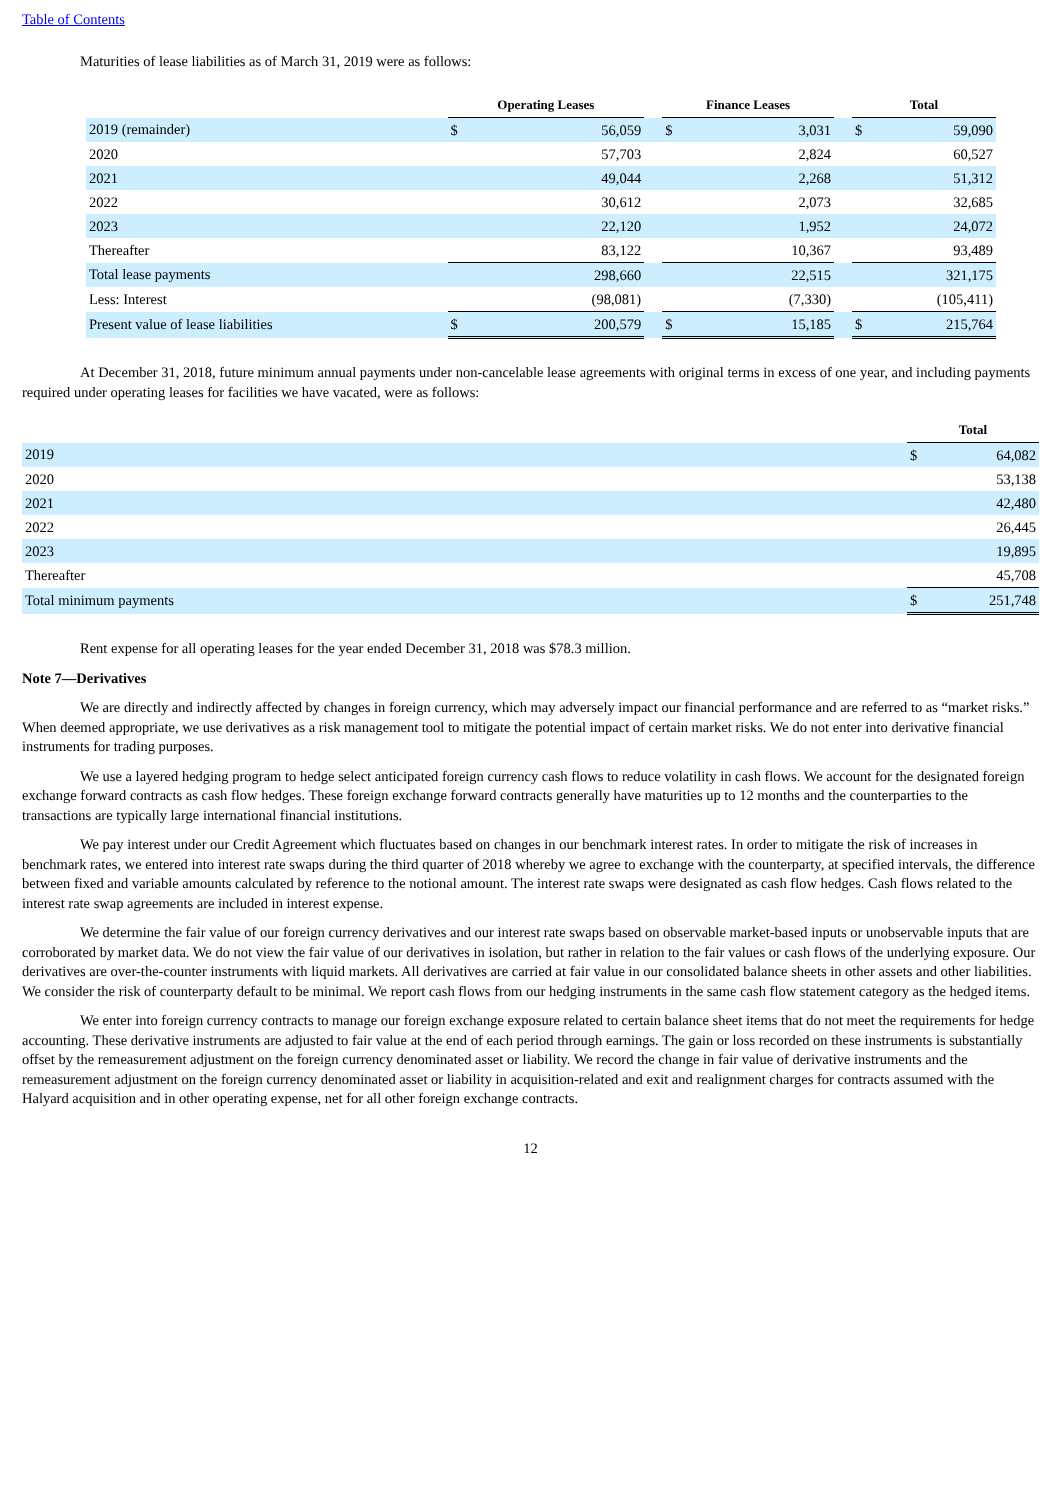Table of Contents
Maturities of lease liabilities as of March 31, 2019 were as follows:
| | Operating Leases | | | Finance Leases | | | Total | |
| --- | --- | --- | --- | --- | --- | --- | --- | --- |
| 2019 (remainder) | $ | 56,059 | | $ | 3,031 | | $ | 59,090 |
| 2020 | | 57,703 | | | 2,824 | | | 60,527 |
| 2021 | | 49,044 | | | 2,268 | | | 51,312 |
| 2022 | | 30,612 | | | 2,073 | | | 32,685 |
| 2023 | | 22,120 | | | 1,952 | | | 24,072 |
| Thereafter | | 83,122 | | | 10,367 | | | 93,489 |
| Total lease payments | | 298,660 | | | 22,515 | | | 321,175 |
| Less: Interest | | (98,081) | | | (7,330) | | | (105,411) |
| Present value of lease liabilities | $ | 200,579 | | $ | 15,185 | | $ | 215,764 |
At December 31, 2018, future minimum annual payments under non-cancelable lease agreements with original terms in excess of one year, and including payments required under operating leases for facilities we have vacated, were as follows:
| | Total | |
| --- | --- | --- |
| 2019 | $ | 64,082 |
| 2020 | | 53,138 |
| 2021 | | 42,480 |
| 2022 | | 26,445 |
| 2023 | | 19,895 |
| Thereafter | | 45,708 |
| Total minimum payments | $ | 251,748 |
Rent expense for all operating leases for the year ended December 31, 2018 was $78.3 million.
Note 7—Derivatives
We are directly and indirectly affected by changes in foreign currency, which may adversely impact our financial performance and are referred to as “market risks.” When deemed appropriate, we use derivatives as a risk management tool to mitigate the potential impact of certain market risks. We do not enter into derivative financial instruments for trading purposes.
We use a layered hedging program to hedge select anticipated foreign currency cash flows to reduce volatility in cash flows. We account for the designated foreign exchange forward contracts as cash flow hedges. These foreign exchange forward contracts generally have maturities up to 12 months and the counterparties to the transactions are typically large international financial institutions.
We pay interest under our Credit Agreement which fluctuates based on changes in our benchmark interest rates. In order to mitigate the risk of increases in benchmark rates, we entered into interest rate swaps during the third quarter of 2018 whereby we agree to exchange with the counterparty, at specified intervals, the difference between fixed and variable amounts calculated by reference to the notional amount. The interest rate swaps were designated as cash flow hedges. Cash flows related to the interest rate swap agreements are included in interest expense.
We determine the fair value of our foreign currency derivatives and our interest rate swaps based on observable market-based inputs or unobservable inputs that are corroborated by market data. We do not view the fair value of our derivatives in isolation, but rather in relation to the fair values or cash flows of the underlying exposure. Our derivatives are over-the-counter instruments with liquid markets. All derivatives are carried at fair value in our consolidated balance sheets in other assets and other liabilities. We consider the risk of counterparty default to be minimal. We report cash flows from our hedging instruments in the same cash flow statement category as the hedged items.
We enter into foreign currency contracts to manage our foreign exchange exposure related to certain balance sheet items that do not meet the requirements for hedge accounting. These derivative instruments are adjusted to fair value at the end of each period through earnings. The gain or loss recorded on these instruments is substantially offset by the remeasurement adjustment on the foreign currency denominated asset or liability. We record the change in fair value of derivative instruments and the remeasurement adjustment on the foreign currency denominated asset or liability in acquisition-related and exit and realignment charges for contracts assumed with the Halyard acquisition and in other operating expense, net for all other foreign exchange contracts.
12